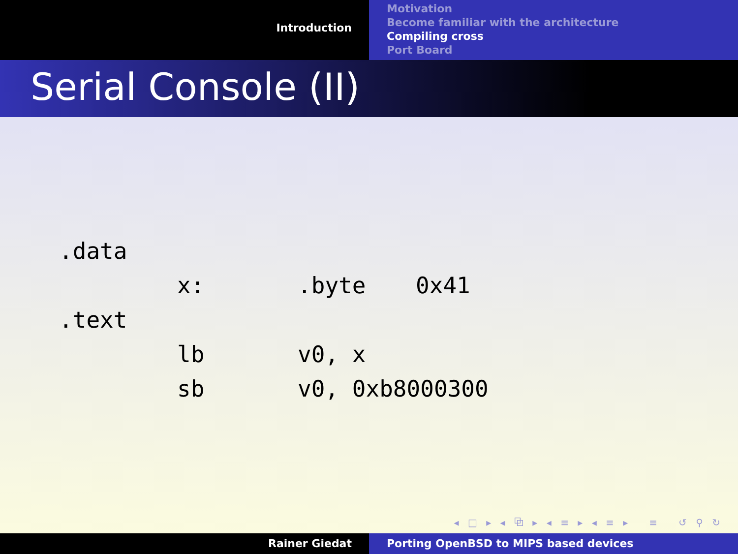Introduction
Motivation
Become familiar with the architecture
Compiling cross
Port Board
Serial Console (II)
| .data | | | |
| | x: | .byte | 0x41 |
| .text | | | |
| | lb | v0, x | |
| | sb | v0, 0xb8000300 | |
◂ □ ▸ ◂ ⧉ ▸ ◂ ≡ ▸ ◂ ≡ ▸ ≡ ↺ ⚲ ↻
Rainer Giedat Porting OpenBSD to MIPS based devices